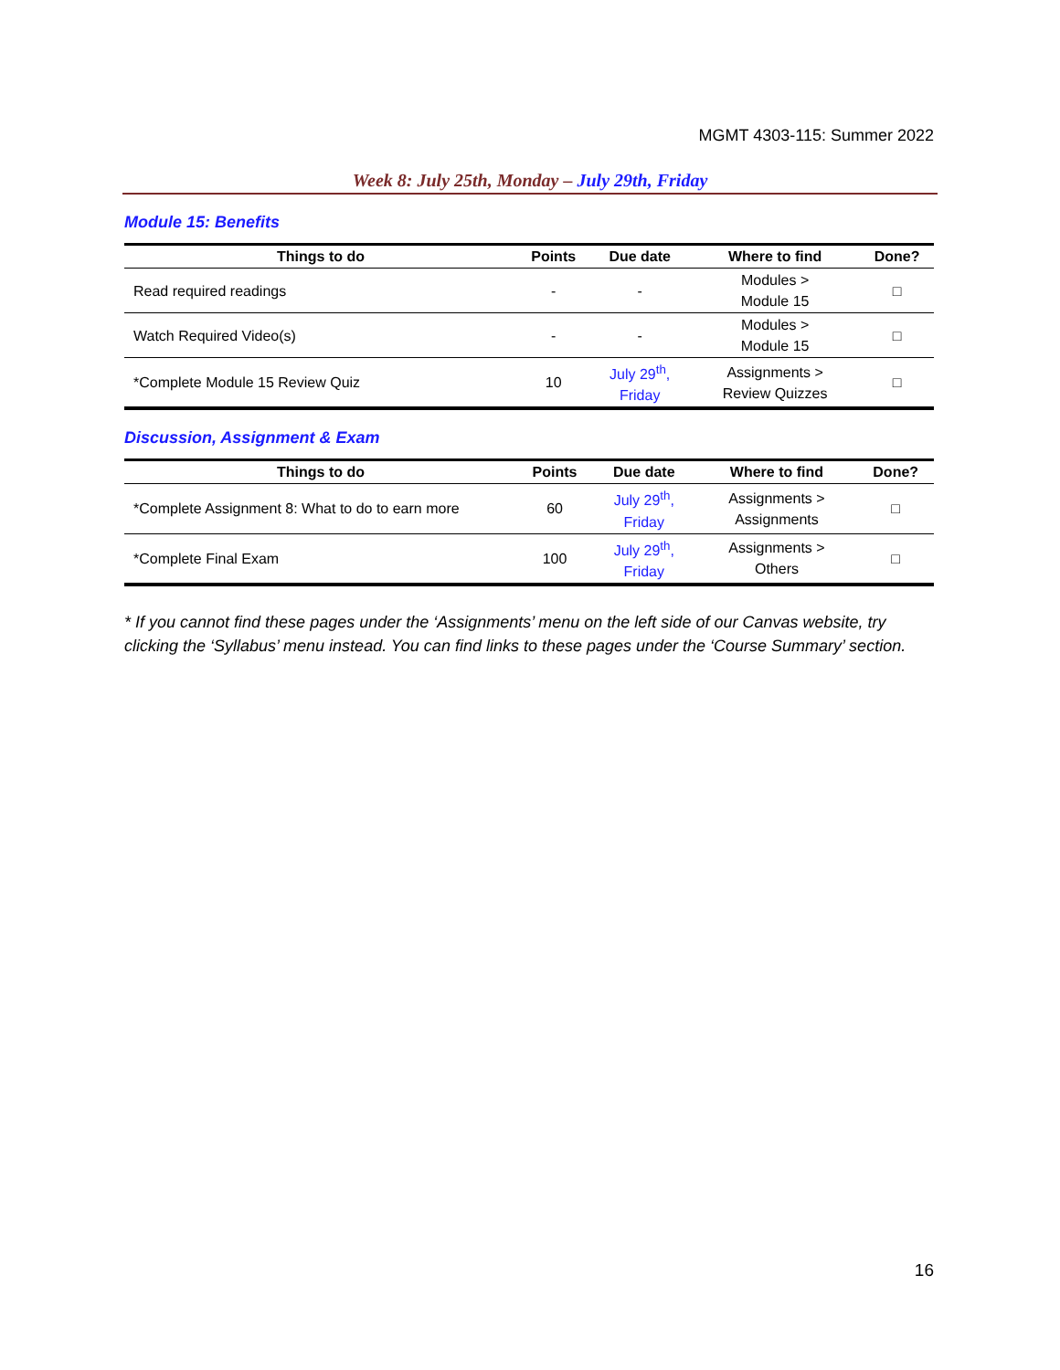MGMT 4303-115: Summer 2022
Week 8: July 25th, Monday – July 29th, Friday
Module 15: Benefits
| Things to do | Points | Due date | Where to find | Done? |
| --- | --- | --- | --- | --- |
| Read required readings | - | - | Modules > Module 15 | □ |
| Watch Required Video(s) | - | - | Modules > Module 15 | □ |
| *Complete Module 15 Review Quiz | 10 | July 29<sup>th</sup>, Friday | Assignments > Review Quizzes | □ |
Discussion, Assignment & Exam
| Things to do | Points | Due date | Where to find | Done? |
| --- | --- | --- | --- | --- |
| *Complete Assignment 8: What to do to earn more | 60 | July 29<sup>th</sup>, Friday | Assignments > Assignments | □ |
| *Complete Final Exam | 100 | July 29<sup>th</sup>, Friday | Assignments > Others | □ |
* If you cannot find these pages under the ‘Assignments’ menu on the left side of our Canvas website, try clicking the ‘Syllabus’ menu instead. You can find links to these pages under the ‘Course Summary’ section.
16